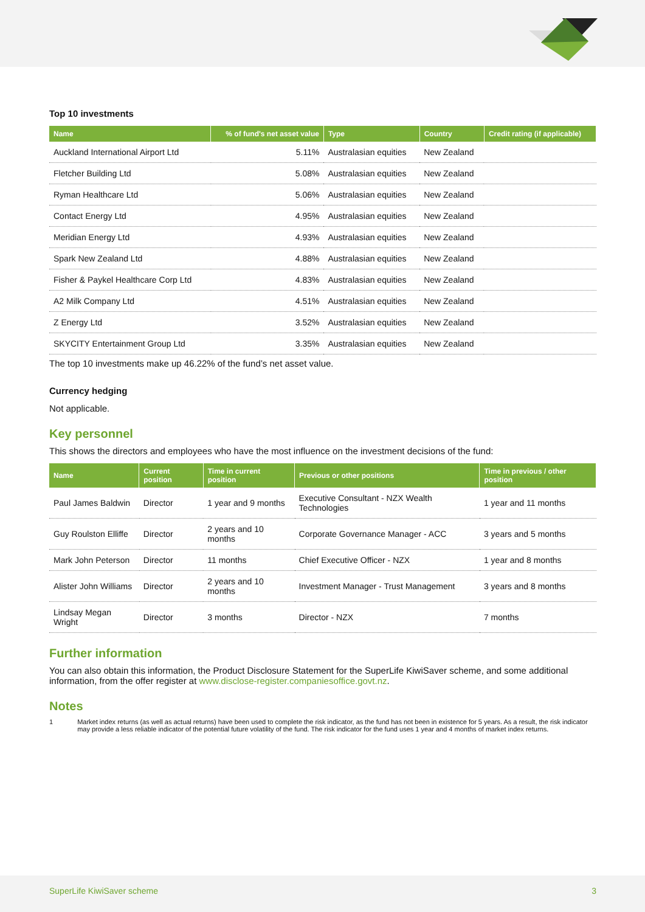Top 10 investments
| Name | % of fund's net asset value | Type | Country | Credit rating (if applicable) |
| --- | --- | --- | --- | --- |
| Auckland International Airport Ltd | 5.11% | Australasian equities | New Zealand | |
| Fletcher Building Ltd | 5.08% | Australasian equities | New Zealand | |
| Ryman Healthcare Ltd | 5.06% | Australasian equities | New Zealand | |
| Contact Energy Ltd | 4.95% | Australasian equities | New Zealand | |
| Meridian Energy Ltd | 4.93% | Australasian equities | New Zealand | |
| Spark New Zealand Ltd | 4.88% | Australasian equities | New Zealand | |
| Fisher & Paykel Healthcare Corp Ltd | 4.83% | Australasian equities | New Zealand | |
| A2 Milk Company Ltd | 4.51% | Australasian equities | New Zealand | |
| Z Energy Ltd | 3.52% | Australasian equities | New Zealand | |
| SKYCITY Entertainment Group Ltd | 3.35% | Australasian equities | New Zealand | |
The top 10 investments make up 46.22% of the fund’s net asset value.
Currency hedging
Not applicable.
Key personnel
This shows the directors and employees who have the most influence on the investment decisions of the fund:
| Name | Current position | Time in current position | Previous or other positions | Time in previous / other position |
| --- | --- | --- | --- | --- |
| Paul James Baldwin | Director | 1 year and 9 months | Executive Consultant - NZX Wealth Technologies | 1 year and 11 months |
| Guy Roulston Elliffe | Director | 2 years and 10 months | Corporate Governance Manager - ACC | 3 years and 5 months |
| Mark John Peterson | Director | 11 months | Chief Executive Officer - NZX | 1 year and 8 months |
| Alister John Williams | Director | 2 years and 10 months | Investment Manager - Trust Management | 3 years and 8 months |
| Lindsay Megan Wright | Director | 3 months | Director - NZX | 7 months |
Further information
You can also obtain this information, the Product Disclosure Statement for the SuperLife KiwiSaver scheme, and some additional information, from the offer register at www.disclose-register.companiesoffice.govt.nz.
Notes
1 Market index returns (as well as actual returns) have been used to complete the risk indicator, as the fund has not been in existence for 5 years. As a result, the risk indicator may provide a less reliable indicator of the potential future volatility of the fund. The risk indicator for the fund uses 1 year and 4 months of market index returns.
SuperLife KiwiSaver scheme 3